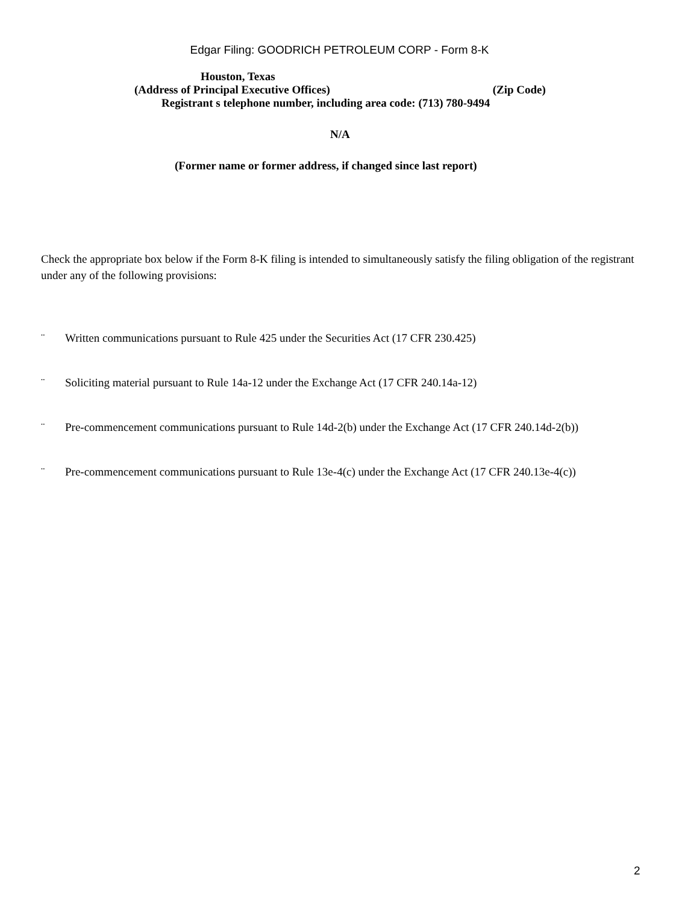Edgar Filing: GOODRICH PETROLEUM CORP - Form 8-K
Houston, Texas
(Address of Principal Executive Offices) (Zip Code)
Registrant s telephone number, including area code: (713) 780-9494
N/A
(Former name or former address, if changed since last report)
Check the appropriate box below if the Form 8-K filing is intended to simultaneously satisfy the filing obligation of the registrant under any of the following provisions:
¨ Written communications pursuant to Rule 425 under the Securities Act (17 CFR 230.425)
¨ Soliciting material pursuant to Rule 14a-12 under the Exchange Act (17 CFR 240.14a-12)
¨ Pre-commencement communications pursuant to Rule 14d-2(b) under the Exchange Act (17 CFR 240.14d-2(b))
¨ Pre-commencement communications pursuant to Rule 13e-4(c) under the Exchange Act (17 CFR 240.13e-4(c))
2